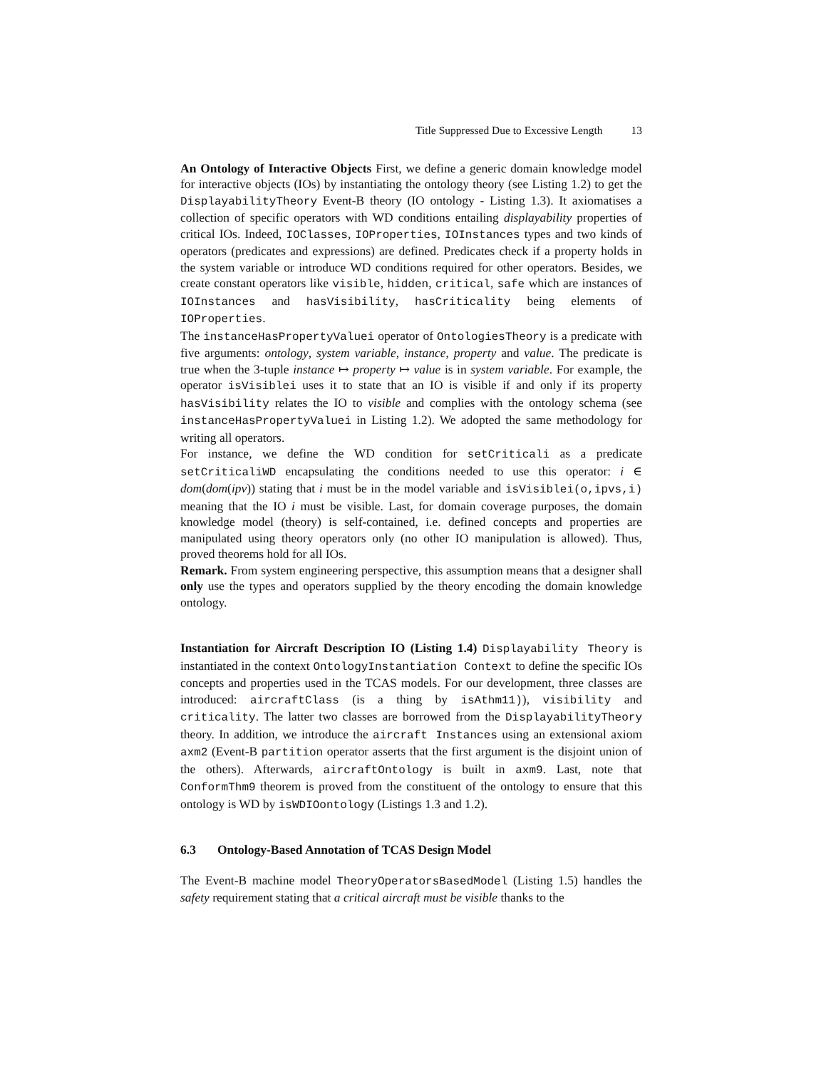Title Suppressed Due to Excessive Length 13
An Ontology of Interactive Objects First, we define a generic domain knowledge model for interactive objects (IOs) by instantiating the ontology theory (see Listing 1.2) to get the DisplayabilityTheory Event-B theory (IO ontology - Listing 1.3). It axiomatises a collection of specific operators with WD conditions entailing displayability properties of critical IOs. Indeed, IOClasses, IOProperties, IOInstances types and two kinds of operators (predicates and expressions) are defined. Predicates check if a property holds in the system variable or introduce WD conditions required for other operators. Besides, we create constant operators like visible, hidden, critical, safe which are instances of IOInstances and hasVisibility, hasCriticality being elements of IOProperties.
The instanceHasPropertyValuei operator of OntologiesTheory is a predicate with five arguments: ontology, system variable, instance, property and value. The predicate is true when the 3-tuple instance ↦ property ↦ value is in system variable. For example, the operator isVisiblei uses it to state that an IO is visible if and only if its property hasVisibility relates the IO to visible and complies with the ontology schema (see instanceHasPropertyValuei in Listing 1.2). We adopted the same methodology for writing all operators.
For instance, we define the WD condition for setCriticali as a predicate setCriticaliWD encapsulating the conditions needed to use this operator: i ∈ dom(dom(ipv)) stating that i must be in the model variable and isVisiblei(o,ipvs,i) meaning that the IO i must be visible. Last, for domain coverage purposes, the domain knowledge model (theory) is self-contained, i.e. defined concepts and properties are manipulated using theory operators only (no other IO manipulation is allowed). Thus, proved theorems hold for all IOs.
Remark. From system engineering perspective, this assumption means that a designer shall only use the types and operators supplied by the theory encoding the domain knowledge ontology.
Instantiation for Aircraft Description IO (Listing 1.4) Displayability Theory is instantiated in the context OntologyInstantiation Context to define the specific IOs concepts and properties used in the TCAS models. For our development, three classes are introduced: aircraftClass (is a thing by isAthm11)), visibility and criticality. The latter two classes are borrowed from the DisplayabilityTheory theory. In addition, we introduce the aircraft Instances using an extensional axiom axm2 (Event-B partition operator asserts that the first argument is the disjoint union of the others). Afterwards, aircraftOntology is built in axm9. Last, note that ConformThm9 theorem is proved from the constituent of the ontology to ensure that this ontology is WD by isWDIOontology (Listings 1.3 and 1.2).
6.3 Ontology-Based Annotation of TCAS Design Model
The Event-B machine model TheoryOperatorsBasedModel (Listing 1.5) handles the safety requirement stating that a critical aircraft must be visible thanks to the